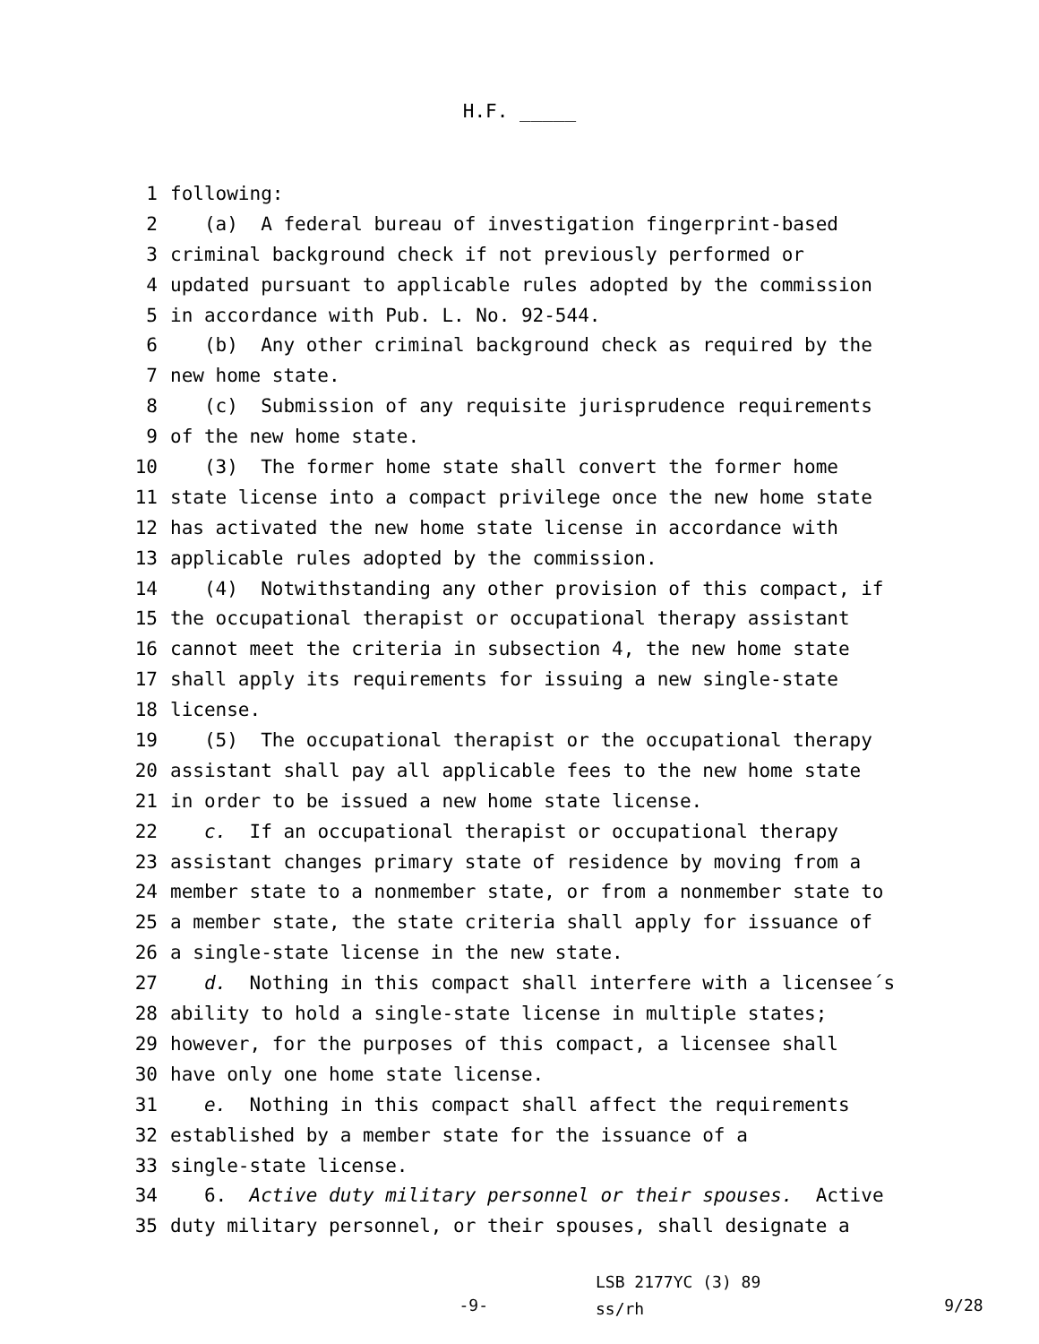H.F. _____
1 following:
2 (a) A federal bureau of investigation fingerprint-based
3 criminal background check if not previously performed or
4 updated pursuant to applicable rules adopted by the commission
5 in accordance with Pub. L. No. 92-544.
6 (b) Any other criminal background check as required by the
7 new home state.
8 (c) Submission of any requisite jurisprudence requirements
9 of the new home state.
10 (3) The former home state shall convert the former home
11 state license into a compact privilege once the new home state
12 has activated the new home state license in accordance with
13 applicable rules adopted by the commission.
14 (4) Notwithstanding any other provision of this compact, if
15 the occupational therapist or occupational therapy assistant
16 cannot meet the criteria in subsection 4, the new home state
17 shall apply its requirements for issuing a new single-state
18 license.
19 (5) The occupational therapist or the occupational therapy
20 assistant shall pay all applicable fees to the new home state
21 in order to be issued a new home state license.
22 c. If an occupational therapist or occupational therapy
23 assistant changes primary state of residence by moving from a
24 member state to a nonmember state, or from a nonmember state to
25 a member state, the state criteria shall apply for issuance of
26 a single-state license in the new state.
27 d. Nothing in this compact shall interfere with a licensee´s
28 ability to hold a single-state license in multiple states;
29 however, for the purposes of this compact, a licensee shall
30 have only one home state license.
31 e. Nothing in this compact shall affect the requirements
32 established by a member state for the issuance of a
33 single-state license.
34 6. Active duty military personnel or their spouses. Active
35 duty military personnel, or their spouses, shall designate a
-9-
LSB 2177YC (3) 89
ss/rh
9/28